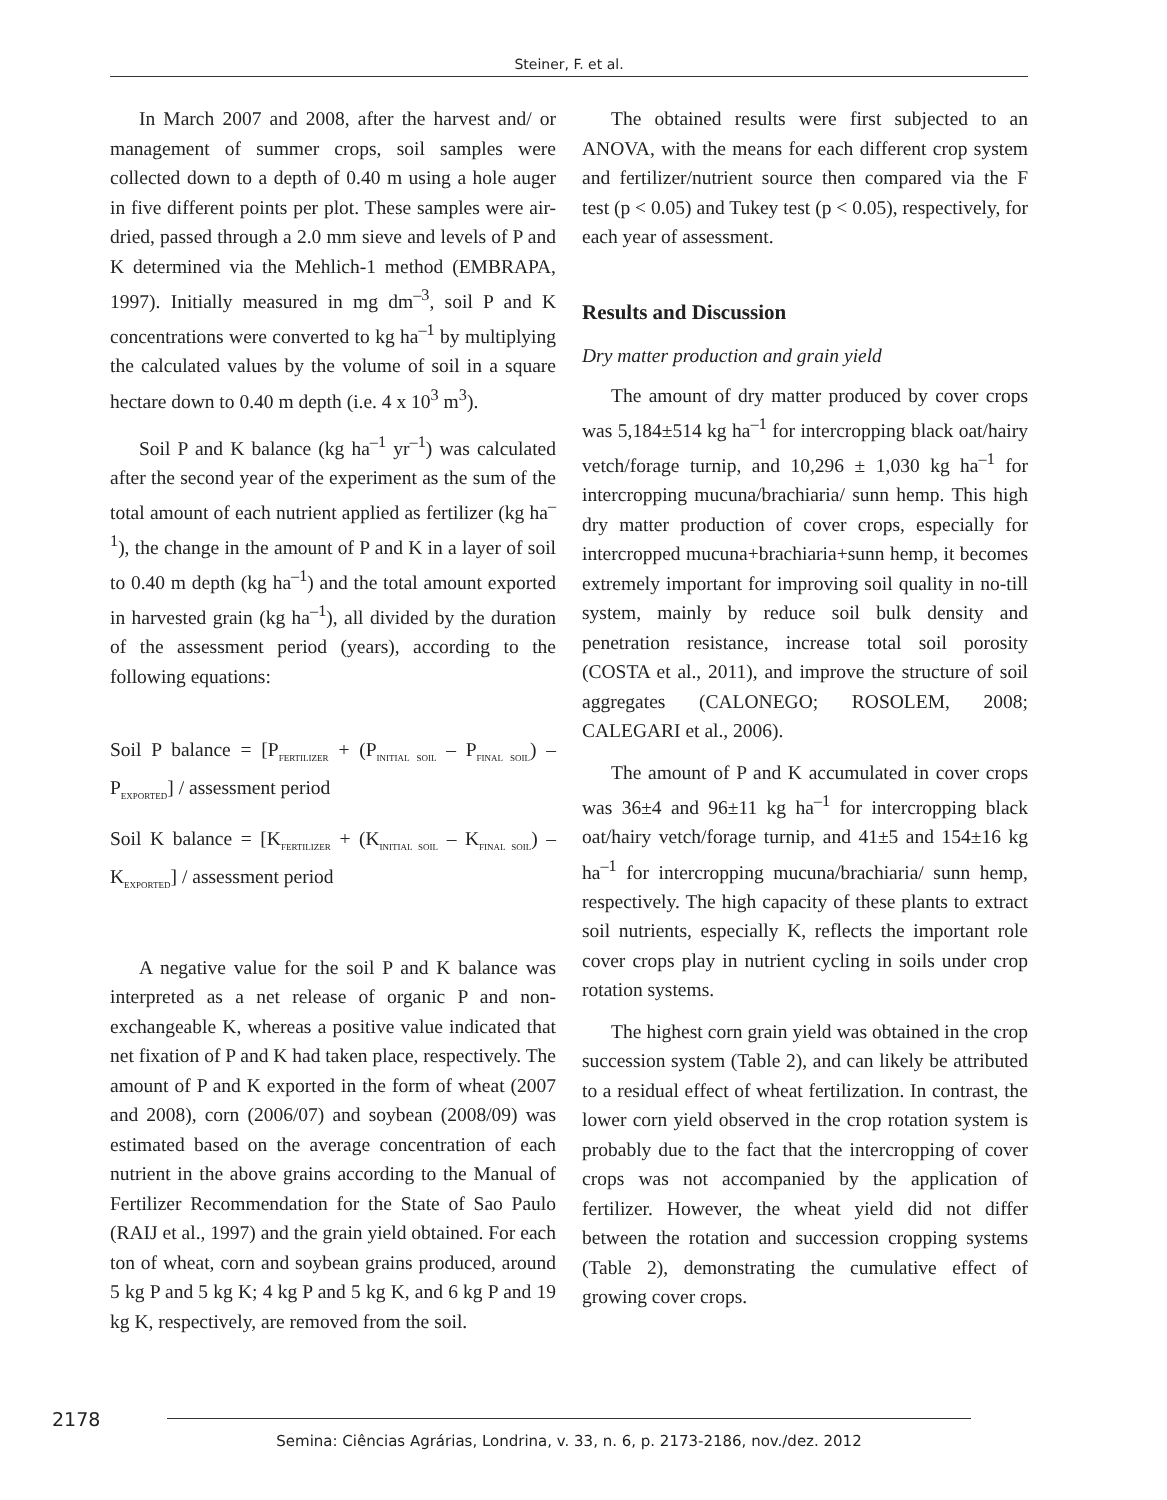Steiner, F. et al.
In March 2007 and 2008, after the harvest and/ or management of summer crops, soil samples were collected down to a depth of 0.40 m using a hole auger in five different points per plot. These samples were air-dried, passed through a 2.0 mm sieve and levels of P and K determined via the Mehlich-1 method (EMBRAPA, 1997). Initially measured in mg dm<sup>–3</sup>, soil P and K concentrations were converted to kg ha<sup>–1</sup> by multiplying the calculated values by the volume of soil in a square hectare down to 0.40 m depth (i.e. 4 x 10<sup>3</sup> m<sup>3</sup>).
Soil P and K balance (kg ha<sup>–1</sup> yr<sup>–1</sup>) was calculated after the second year of the experiment as the sum of the total amount of each nutrient applied as fertilizer (kg ha<sup>–1</sup>), the change in the amount of P and K in a layer of soil to 0.40 m depth (kg ha<sup>–1</sup>) and the total amount exported in harvested grain (kg ha<sup>–1</sup>), all divided by the duration of the assessment period (years), according to the following equations:
Soil P balance = [P<sub>FERTILIZER</sub> + (P<sub>INITIAL SOIL</sub> – P<sub>FINAL SOIL</sub>) – P<sub>EXPORTED</sub>] / assessment period
Soil K balance = [K<sub>FERTILIZER</sub> + (K<sub>INITIAL SOIL</sub> – K<sub>FINAL SOIL</sub>) – K<sub>EXPORTED</sub>] / assessment period
A negative value for the soil P and K balance was interpreted as a net release of organic P and non-exchangeable K, whereas a positive value indicated that net fixation of P and K had taken place, respectively. The amount of P and K exported in the form of wheat (2007 and 2008), corn (2006/07) and soybean (2008/09) was estimated based on the average concentration of each nutrient in the above grains according to the Manual of Fertilizer Recommendation for the State of Sao Paulo (RAIJ et al., 1997) and the grain yield obtained. For each ton of wheat, corn and soybean grains produced, around 5 kg P and 5 kg K; 4 kg P and 5 kg K, and 6 kg P and 19 kg K, respectively, are removed from the soil.
The obtained results were first subjected to an ANOVA, with the means for each different crop system and fertilizer/nutrient source then compared via the F test (p < 0.05) and Tukey test (p < 0.05), respectively, for each year of assessment.
Results and Discussion
Dry matter production and grain yield
The amount of dry matter produced by cover crops was 5,184±514 kg ha<sup>–1</sup> for intercropping black oat/hairy vetch/forage turnip, and 10,296 ± 1,030 kg ha<sup>–1</sup> for intercropping mucuna/brachiaria/ sunn hemp. This high dry matter production of cover crops, especially for intercropped mucuna+brachiaria+sunn hemp, it becomes extremely important for improving soil quality in no-till system, mainly by reduce soil bulk density and penetration resistance, increase total soil porosity (COSTA et al., 2011), and improve the structure of soil aggregates (CALONEGO; ROSOLEM, 2008; CALEGARI et al., 2006).
The amount of P and K accumulated in cover crops was 36±4 and 96±11 kg ha<sup>–1</sup> for intercropping black oat/hairy vetch/forage turnip, and 41±5 and 154±16 kg ha<sup>–1</sup> for intercropping mucuna/brachiaria/ sunn hemp, respectively. The high capacity of these plants to extract soil nutrients, especially K, reflects the important role cover crops play in nutrient cycling in soils under crop rotation systems.
The highest corn grain yield was obtained in the crop succession system (Table 2), and can likely be attributed to a residual effect of wheat fertilization. In contrast, the lower corn yield observed in the crop rotation system is probably due to the fact that the intercropping of cover crops was not accompanied by the application of fertilizer. However, the wheat yield did not differ between the rotation and succession cropping systems (Table 2), demonstrating the cumulative effect of growing cover crops.
2178
Semina: Ciências Agrárias, Londrina, v. 33, n. 6, p. 2173-2186, nov./dez. 2012